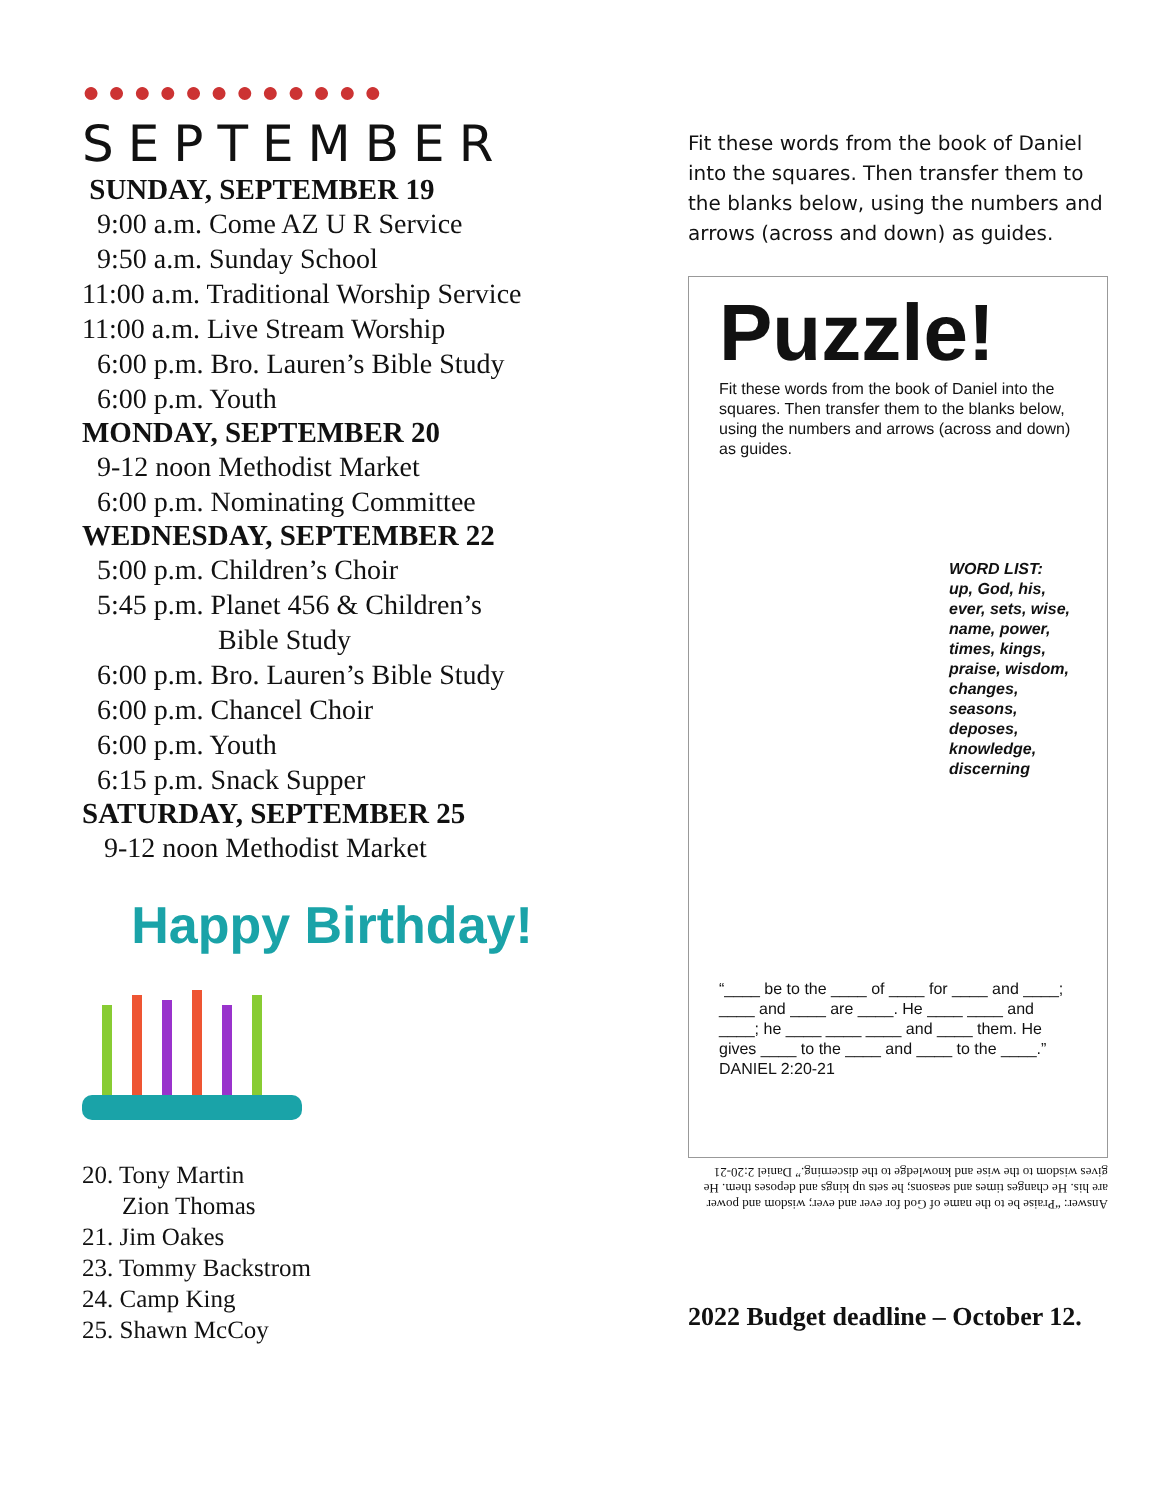● ● ● ● ● ● ● ● ● ● ● ●
SEPTEMBER
SUNDAY, SEPTEMBER 19
9:00 a.m. Come AZ U R Service
9:50 a.m. Sunday School
11:00 a.m. Traditional Worship Service
11:00 a.m. Live Stream Worship
6:00 p.m. Bro. Lauren’s Bible Study
6:00 p.m. Youth
MONDAY, SEPTEMBER 20
9-12 noon Methodist Market
6:00 p.m. Nominating Committee
WEDNESDAY, SEPTEMBER 22
5:00 p.m. Children’s Choir
5:45 p.m. Planet 456 & Children’s
Bible Study
6:00 p.m. Bro. Lauren’s Bible Study
6:00 p.m. Chancel Choir
6:00 p.m. Youth
6:15 p.m. Snack Supper
SATURDAY, SEPTEMBER 25
9-12 noon Methodist Market
Happy Birthday!
20. Tony Martin
Zion Thomas
21. Jim Oakes
23. Tommy Backstrom
24. Camp King
25. Shawn McCoy
Fit these words from the book of Daniel into the squares. Then transfer them to the blanks below, using the numbers and arrows (across and down) as guides.
Puzzle!
Fit these words from the book of Daniel into the squares. Then transfer them to the blanks below, using the numbers and arrows (across and down) as guides.
WORD LIST:
up, God, his, ever, sets, wise, name, power, times, kings, praise, wisdom, changes, seasons, deposes, knowledge, discerning
“____ be to the ____ of ____ for ____ and ____; ____ and ____ are ____. He ____ ____ and ____; he ____ ____ ____ and ____ them. He gives ____ to the ____ and ____ to the ____.” DANIEL 2:20-21
Answer: “Praise be to the name of God for ever and ever; wisdom and power are his. He changes times and seasons; he sets up kings and deposes them. He gives wisdom to the wise and knowledge to the discerning.” Daniel 2:20-21
2022 Budget deadline – October 12.